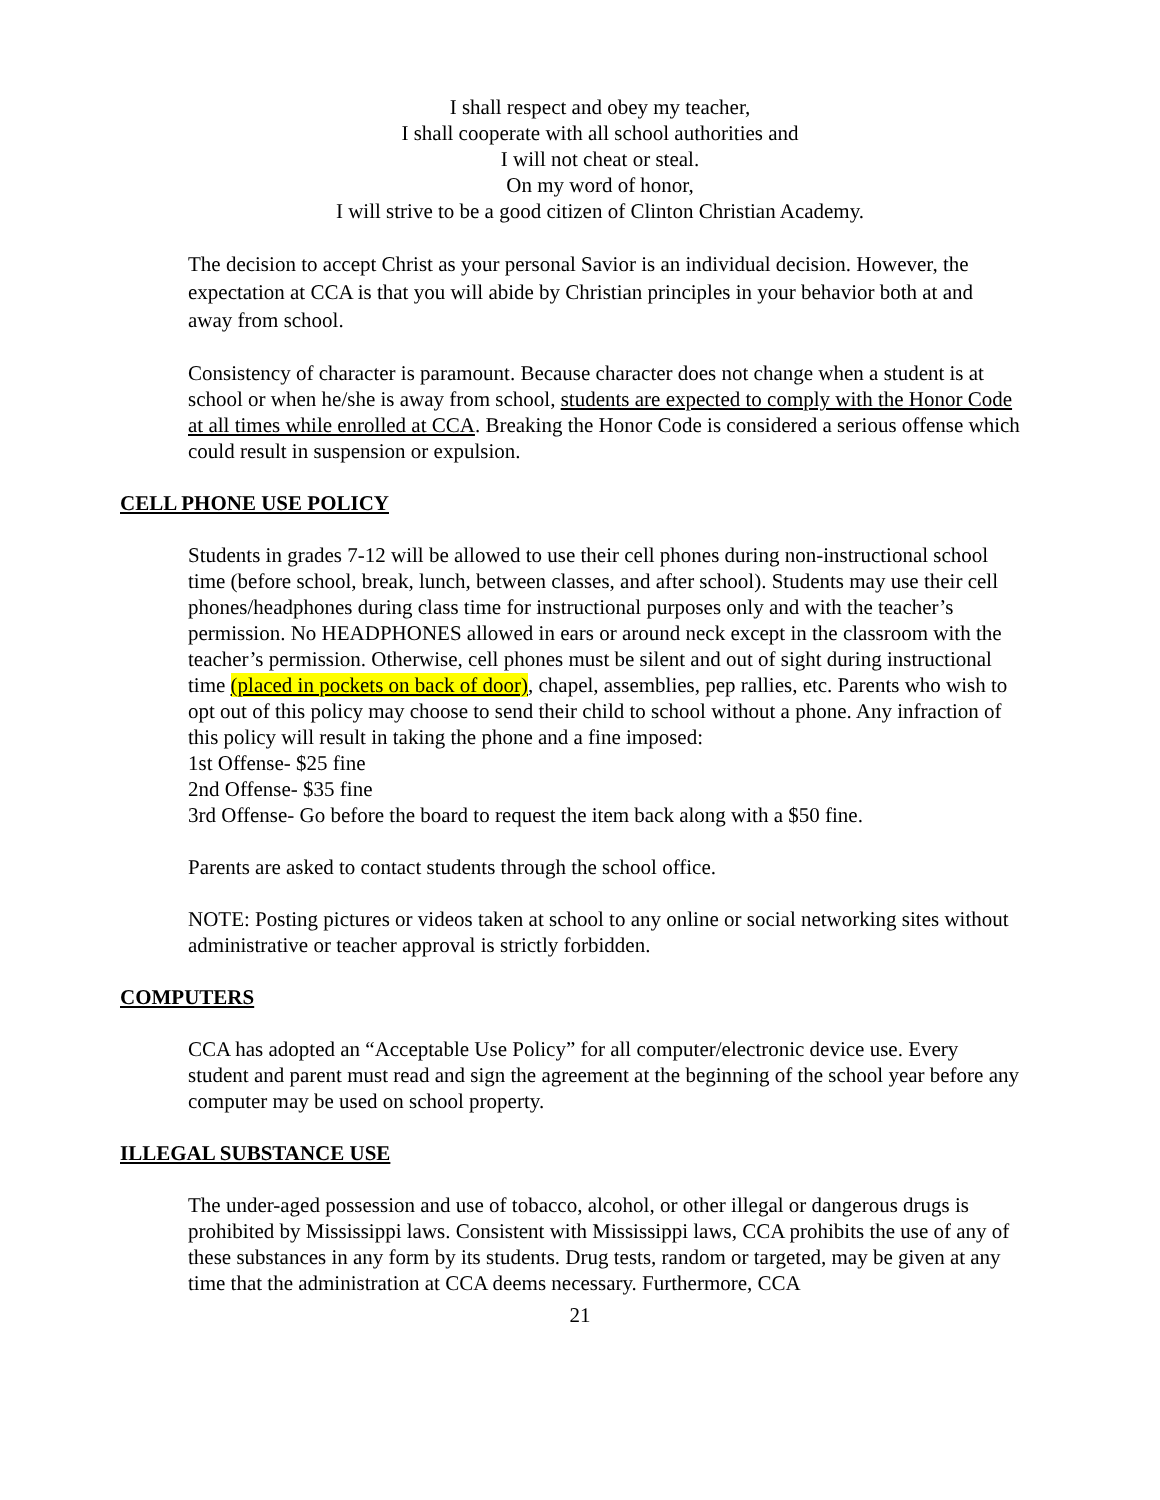I shall respect and obey my teacher,
I shall cooperate with all school authorities and
I will not cheat or steal.
On my word of honor,
I will strive to be a good citizen of Clinton Christian Academy.
The decision to accept Christ as your personal Savior is an individual decision. However, the expectation at CCA is that you will abide by Christian principles in your behavior both at and away from school.
Consistency of character is paramount. Because character does not change when a student is at school or when he/she is away from school, students are expected to comply with the Honor Code at all times while enrolled at CCA. Breaking the Honor Code is considered a serious offense which could result in suspension or expulsion.
CELL PHONE USE POLICY
Students in grades 7-12 will be allowed to use their cell phones during non-instructional school time (before school, break, lunch, between classes, and after school). Students may use their cell phones/headphones during class time for instructional purposes only and with the teacher’s permission. No HEADPHONES allowed in ears or around neck except in the classroom with the teacher’s permission. Otherwise, cell phones must be silent and out of sight during instructional time (placed in pockets on back of door), chapel, assemblies, pep rallies, etc. Parents who wish to opt out of this policy may choose to send their child to school without a phone. Any infraction of this policy will result in taking the phone and a fine imposed:
1st Offense- $25 fine
2nd Offense- $35 fine
3rd Offense- Go before the board to request the item back along with a $50 fine.
Parents are asked to contact students through the school office.
NOTE: Posting pictures or videos taken at school to any online or social networking sites without administrative or teacher approval is strictly forbidden.
COMPUTERS
CCA has adopted an “Acceptable Use Policy” for all computer/electronic device use. Every student and parent must read and sign the agreement at the beginning of the school year before any computer may be used on school property.
ILLEGAL SUBSTANCE USE
The under-aged possession and use of tobacco, alcohol, or other illegal or dangerous drugs is prohibited by Mississippi laws. Consistent with Mississippi laws, CCA prohibits the use of any of these substances in any form by its students. Drug tests, random or targeted, may be given at any time that the administration at CCA deems necessary. Furthermore, CCA
21